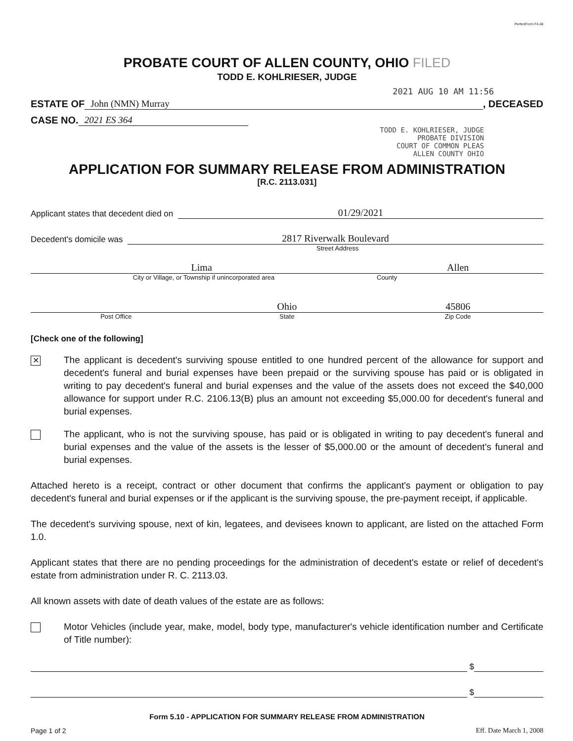PerfectForm F4.48
PROBATE COURT OF ALLEN COUNTY, OHIO FILED
TODD E. KOHLRIESER, JUDGE
2021 AUG 10 AM 11:56
ESTATE OF John (NMN) Murray, DECEASED
CASE NO. 2021 ES 364
TODD E. KOHLRIESER, JUDGE
PROBATE DIVISION
COURT OF COMMON PLEAS
ALLEN COUNTY OHIO
APPLICATION FOR SUMMARY RELEASE FROM ADMINISTRATION
[R.C. 2113.031]
Applicant states that decedent died on 01/29/2021
Decedent's domicile was 2817 Riverwalk Boulevard
Street Address
Lima Allen
City or Village, or Township if unincorporated area County
Ohio 45806
Post Office State Zip Code
[Check one of the following]
✕
The applicant is decedent's surviving spouse entitled to one hundred percent of the allowance for support and decedent's funeral and burial expenses have been prepaid or the surviving spouse has paid or is obligated in writing to pay decedent's funeral and burial expenses and the value of the assets does not exceed the $40,000 allowance for support under R.C. 2106.13(B) plus an amount not exceeding $5,000.00 for decedent's funeral and burial expenses.
The applicant, who is not the surviving spouse, has paid or is obligated in writing to pay decedent's funeral and burial expenses and the value of the assets is the lesser of $5,000.00 or the amount of decedent's funeral and burial expenses.
Attached hereto is a receipt, contract or other document that confirms the applicant's payment or obligation to pay decedent's funeral and burial expenses or if the applicant is the surviving spouse, the pre-payment receipt, if applicable.
The decedent's surviving spouse, next of kin, legatees, and devisees known to applicant, are listed on the attached Form 1.0.
Applicant states that there are no pending proceedings for the administration of decedent's estate or relief of decedent's estate from administration under R. C. 2113.03.
All known assets with date of death values of the estate are as follows:
Motor Vehicles (include year, make, model, body type, manufacturer's vehicle identification number and Certificate of Title number):
$
$
Form 5.10 - APPLICATION FOR SUMMARY RELEASE FROM ADMINISTRATION
Page 1 of 2 Eff. Date March 1, 2008